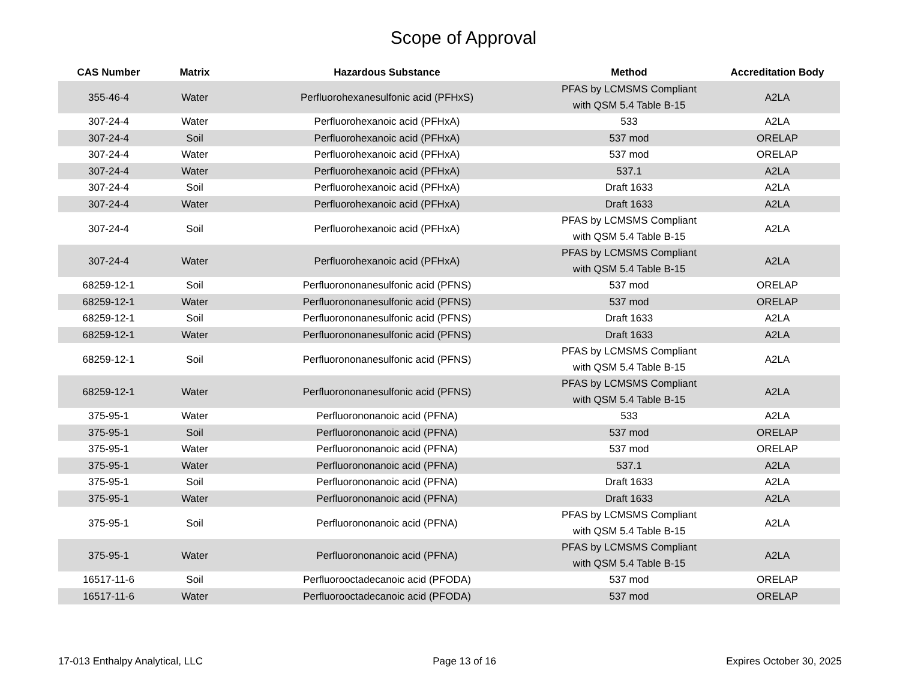Scope of Approval
| CAS Number | Matrix | Hazardous Substance | Method | Accreditation Body |
| --- | --- | --- | --- | --- |
| 355-46-4 | Water | Perfluorohexanesulfonic acid (PFHxS) | PFAS by LCMSMS Compliant with QSM 5.4 Table B-15 | A2LA |
| 307-24-4 | Water | Perfluorohexanoic acid (PFHxA) | 533 | A2LA |
| 307-24-4 | Soil | Perfluorohexanoic acid (PFHxA) | 537 mod | ORELAP |
| 307-24-4 | Water | Perfluorohexanoic acid (PFHxA) | 537 mod | ORELAP |
| 307-24-4 | Water | Perfluorohexanoic acid (PFHxA) | 537.1 | A2LA |
| 307-24-4 | Soil | Perfluorohexanoic acid (PFHxA) | Draft 1633 | A2LA |
| 307-24-4 | Water | Perfluorohexanoic acid (PFHxA) | Draft 1633 | A2LA |
| 307-24-4 | Soil | Perfluorohexanoic acid (PFHxA) | PFAS by LCMSMS Compliant with QSM 5.4 Table B-15 | A2LA |
| 307-24-4 | Water | Perfluorohexanoic acid (PFHxA) | PFAS by LCMSMS Compliant with QSM 5.4 Table B-15 | A2LA |
| 68259-12-1 | Soil | Perfluorononanesulfonic acid (PFNS) | 537 mod | ORELAP |
| 68259-12-1 | Water | Perfluorononanesulfonic acid (PFNS) | 537 mod | ORELAP |
| 68259-12-1 | Soil | Perfluorononanesulfonic acid (PFNS) | Draft 1633 | A2LA |
| 68259-12-1 | Water | Perfluorononanesulfonic acid (PFNS) | Draft 1633 | A2LA |
| 68259-12-1 | Soil | Perfluorononanesulfonic acid (PFNS) | PFAS by LCMSMS Compliant with QSM 5.4 Table B-15 | A2LA |
| 68259-12-1 | Water | Perfluorononanesulfonic acid (PFNS) | PFAS by LCMSMS Compliant with QSM 5.4 Table B-15 | A2LA |
| 375-95-1 | Water | Perfluorononanoic acid (PFNA) | 533 | A2LA |
| 375-95-1 | Soil | Perfluorononanoic acid (PFNA) | 537 mod | ORELAP |
| 375-95-1 | Water | Perfluorononanoic acid (PFNA) | 537 mod | ORELAP |
| 375-95-1 | Water | Perfluorononanoic acid (PFNA) | 537.1 | A2LA |
| 375-95-1 | Soil | Perfluorononanoic acid (PFNA) | Draft 1633 | A2LA |
| 375-95-1 | Water | Perfluorononanoic acid (PFNA) | Draft 1633 | A2LA |
| 375-95-1 | Soil | Perfluorononanoic acid (PFNA) | PFAS by LCMSMS Compliant with QSM 5.4 Table B-15 | A2LA |
| 375-95-1 | Water | Perfluorononanoic acid (PFNA) | PFAS by LCMSMS Compliant with QSM 5.4 Table B-15 | A2LA |
| 16517-11-6 | Soil | Perfluorooctadecanoic acid (PFODA) | 537 mod | ORELAP |
| 16517-11-6 | Water | Perfluorooctadecanoic acid (PFODA) | 537 mod | ORELAP |
17-013 Enthalpy Analytical, LLC Page 13 of 16 Expires October 30, 2025